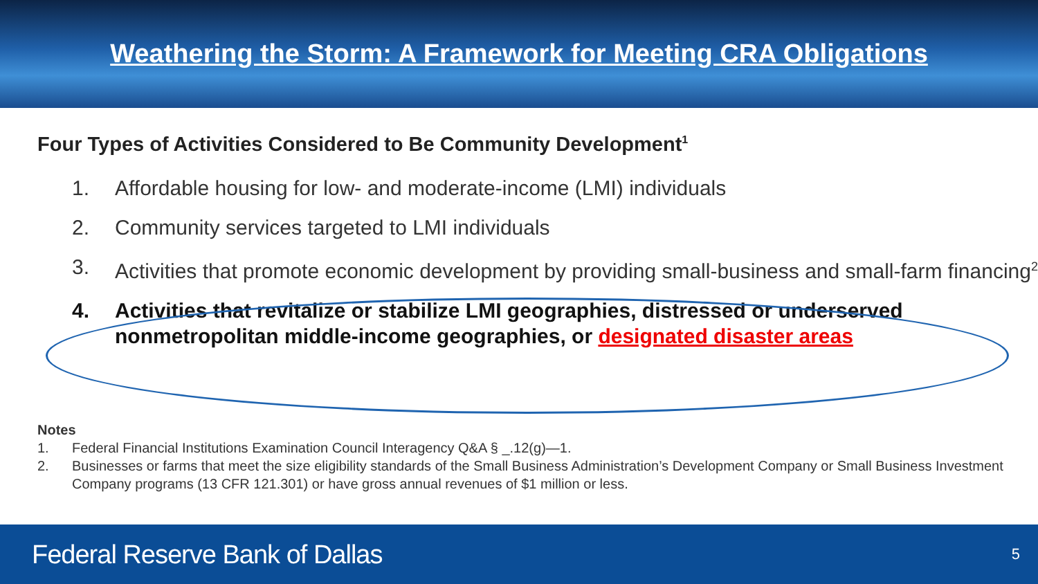Weathering the Storm: A Framework for Meeting CRA Obligations
Four Types of Activities Considered to Be Community Development<sup>1</sup>
1. Affordable housing for low- and moderate-income (LMI) individuals
2. Community services targeted to LMI individuals
3. Activities that promote economic development by providing small-business and small-farm financing<sup>2</sup>
4. Activities that revitalize or stabilize LMI geographies, distressed or underserved nonmetropolitan middle-income geographies, or designated disaster areas
Notes
1. Federal Financial Institutions Examination Council Interagency Q&A § _.12(g)—1.
2. Businesses or farms that meet the size eligibility standards of the Small Business Administration’s Development Company or Small Business Investment Company programs (13 CFR 121.301) or have gross annual revenues of $1 million or less.
Federal Reserve Bank of Dallas 5